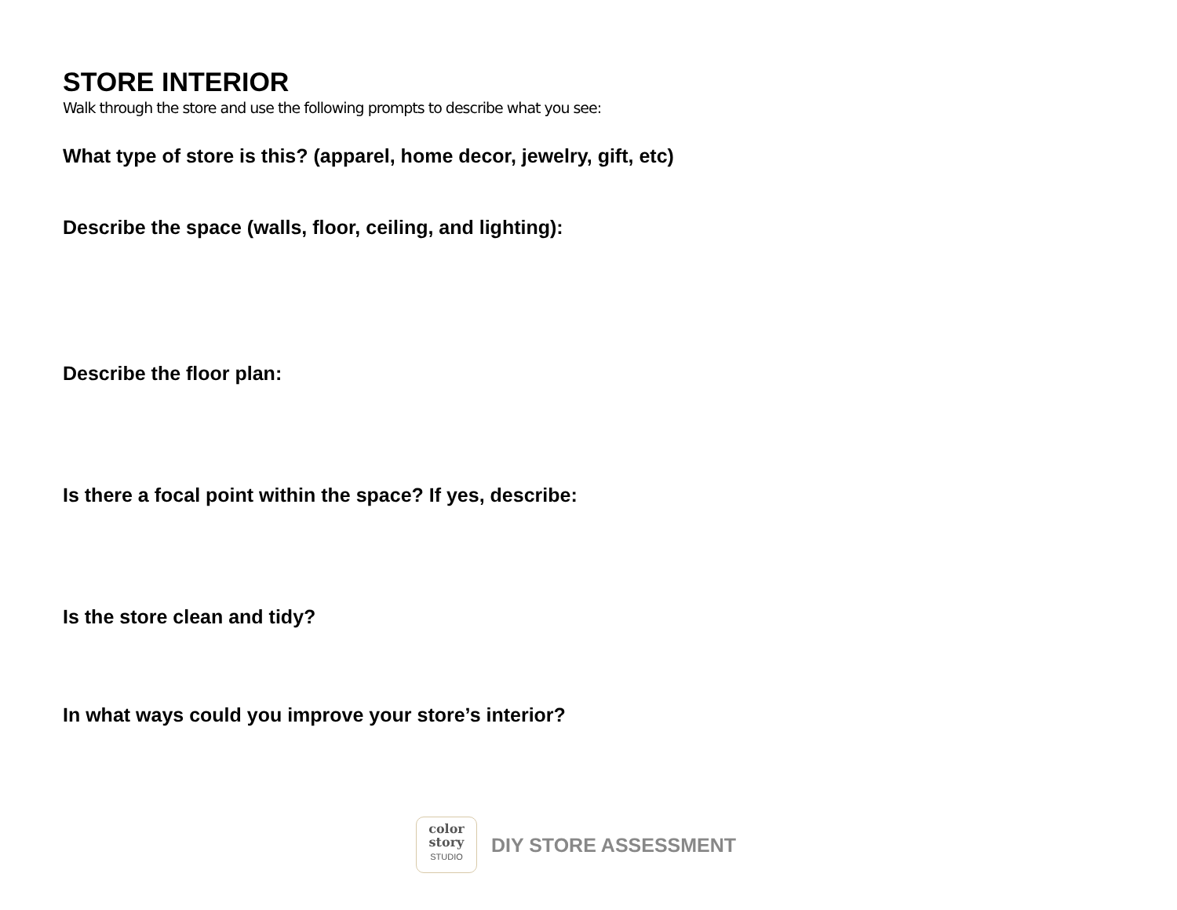STORE INTERIOR
Walk through the store and use the following prompts to describe what you see:
What type of store is this? (apparel, home decor, jewelry, gift, etc)
Describe the space (walls, floor, ceiling, and lighting):
Describe the floor plan:
Is there a focal point within the space? If yes, describe:
Is the store clean and tidy?
In what ways could you improve your store’s interior?
color
story
STUDIO
DIY STORE ASSESSMENT